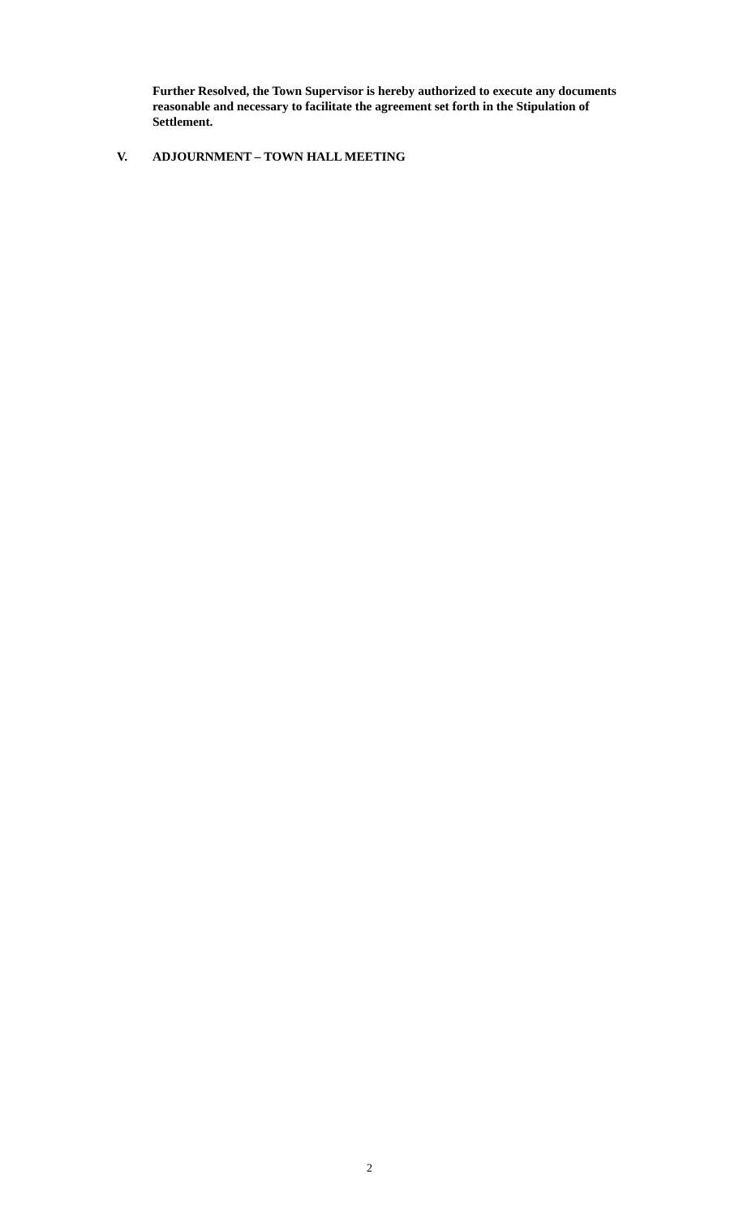Further Resolved, the Town Supervisor is hereby authorized to execute any documents reasonable and necessary to facilitate the agreement set forth in the Stipulation of Settlement.
V. ADJOURNMENT – TOWN HALL MEETING
2